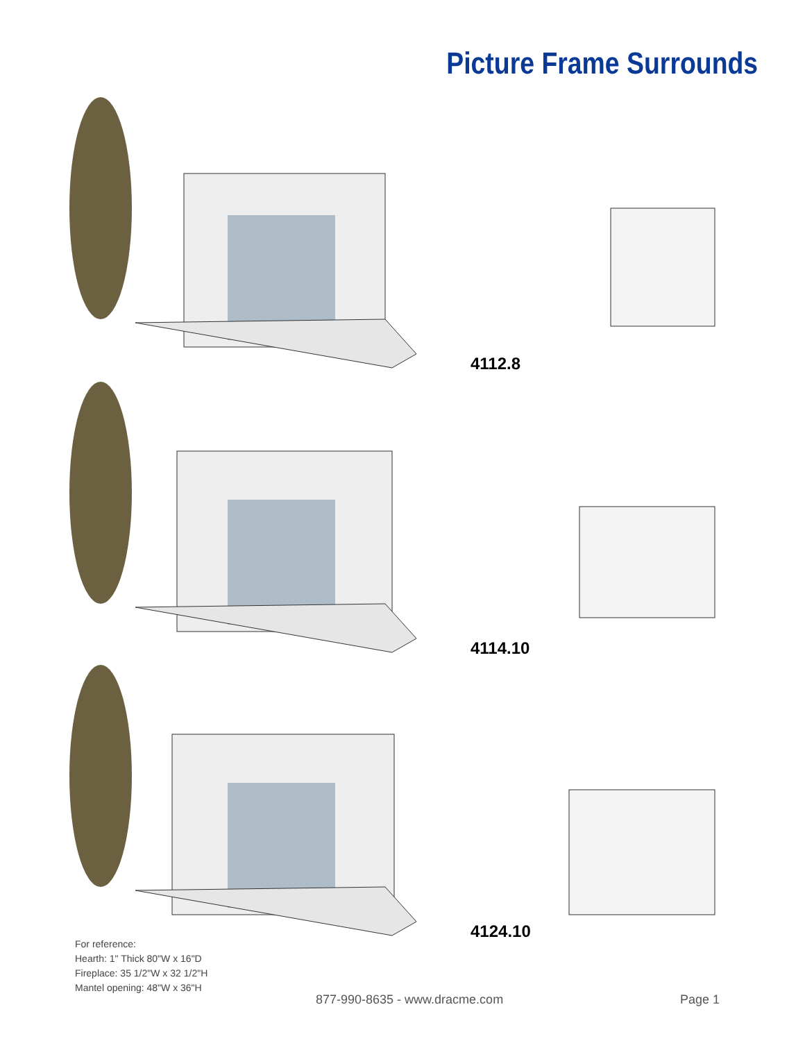Picture Frame Surrounds
4112.8
4114.10
4124.10
For reference:
Hearth: 1" Thick 80"W x 16"D
Fireplace: 35 1/2"W x 32 1/2"H
Mantel opening: 48"W x 36"H
877-990-8635 - www.dracme.com Page 1